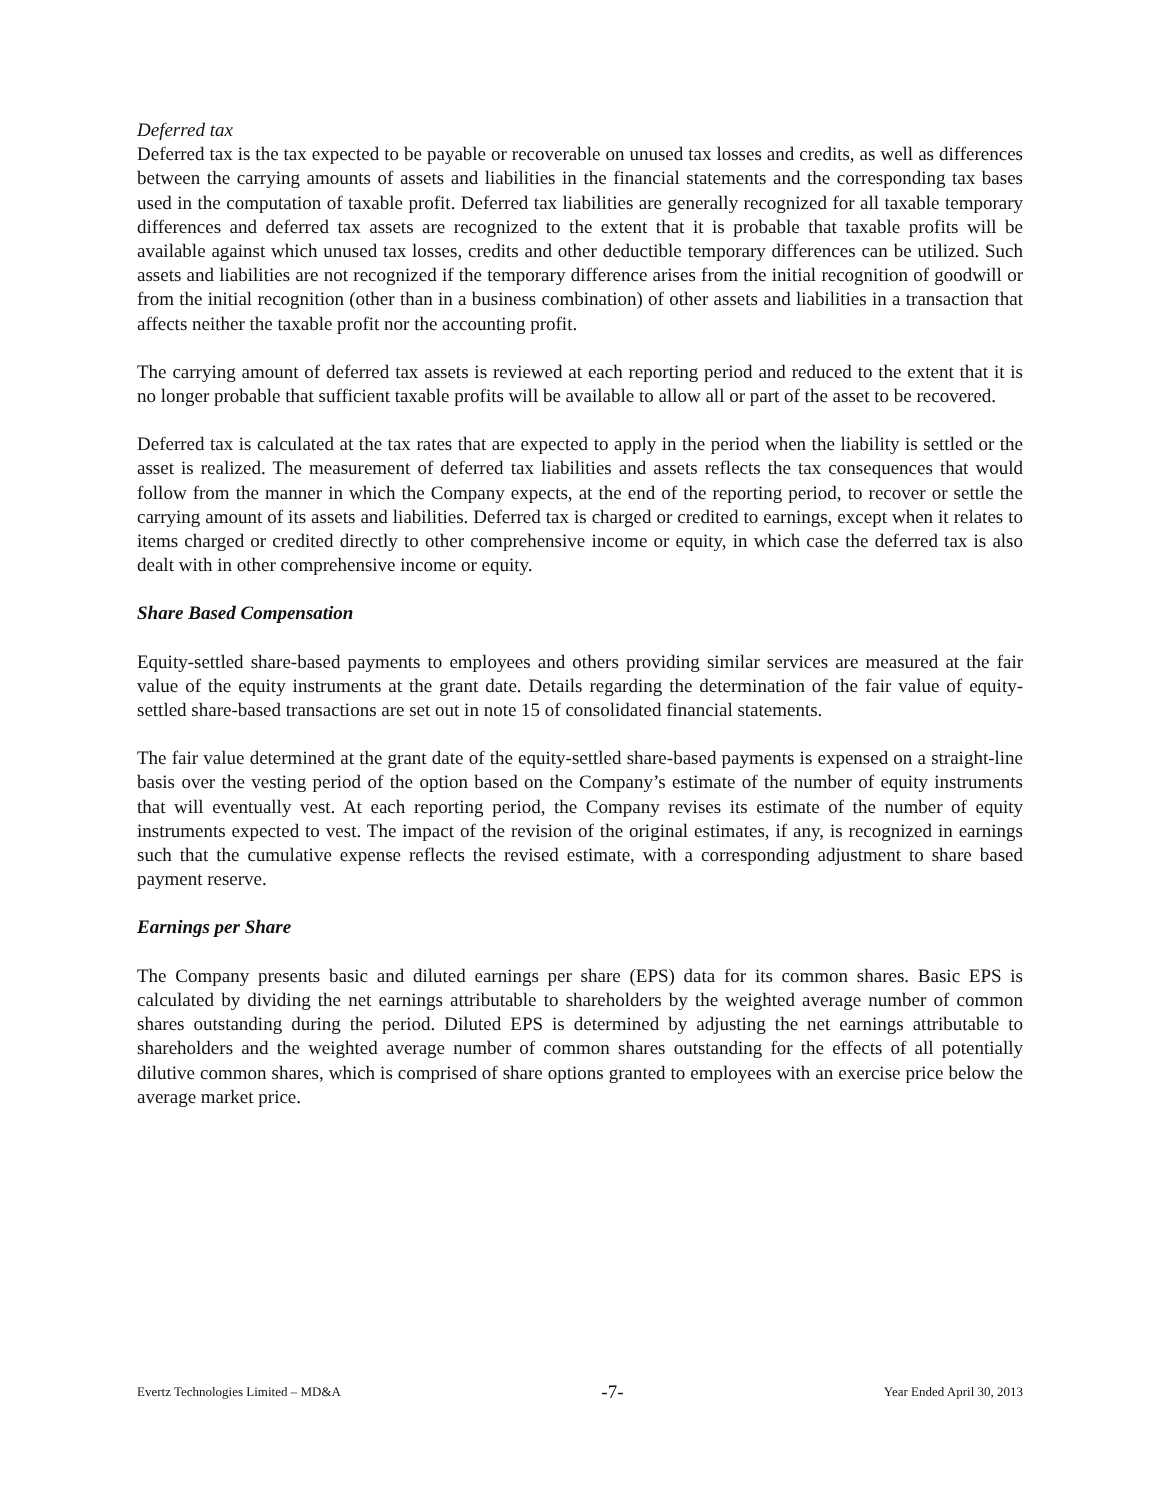Deferred tax
Deferred tax is the tax expected to be payable or recoverable on unused tax losses and credits, as well as differences between the carrying amounts of assets and liabilities in the financial statements and the corresponding tax bases used in the computation of taxable profit. Deferred tax liabilities are generally recognized for all taxable temporary differences and deferred tax assets are recognized to the extent that it is probable that taxable profits will be available against which unused tax losses, credits and other deductible temporary differences can be utilized. Such assets and liabilities are not recognized if the temporary difference arises from the initial recognition of goodwill or from the initial recognition (other than in a business combination) of other assets and liabilities in a transaction that affects neither the taxable profit nor the accounting profit.
The carrying amount of deferred tax assets is reviewed at each reporting period and reduced to the extent that it is no longer probable that sufficient taxable profits will be available to allow all or part of the asset to be recovered.
Deferred tax is calculated at the tax rates that are expected to apply in the period when the liability is settled or the asset is realized. The measurement of deferred tax liabilities and assets reflects the tax consequences that would follow from the manner in which the Company expects, at the end of the reporting period, to recover or settle the carrying amount of its assets and liabilities. Deferred tax is charged or credited to earnings, except when it relates to items charged or credited directly to other comprehensive income or equity, in which case the deferred tax is also dealt with in other comprehensive income or equity.
Share Based Compensation
Equity-settled share-based payments to employees and others providing similar services are measured at the fair value of the equity instruments at the grant date. Details regarding the determination of the fair value of equity-settled share-based transactions are set out in note 15 of consolidated financial statements.
The fair value determined at the grant date of the equity-settled share-based payments is expensed on a straight-line basis over the vesting period of the option based on the Company’s estimate of the number of equity instruments that will eventually vest. At each reporting period, the Company revises its estimate of the number of equity instruments expected to vest. The impact of the revision of the original estimates, if any, is recognized in earnings such that the cumulative expense reflects the revised estimate, with a corresponding adjustment to share based payment reserve.
Earnings per Share
The Company presents basic and diluted earnings per share (EPS) data for its common shares. Basic EPS is calculated by dividing the net earnings attributable to shareholders by the weighted average number of common shares outstanding during the period. Diluted EPS is determined by adjusting the net earnings attributable to shareholders and the weighted average number of common shares outstanding for the effects of all potentially dilutive common shares, which is comprised of share options granted to employees with an exercise price below the average market price.
Evertz Technologies Limited – MD&A -7- Year Ended April 30, 2013